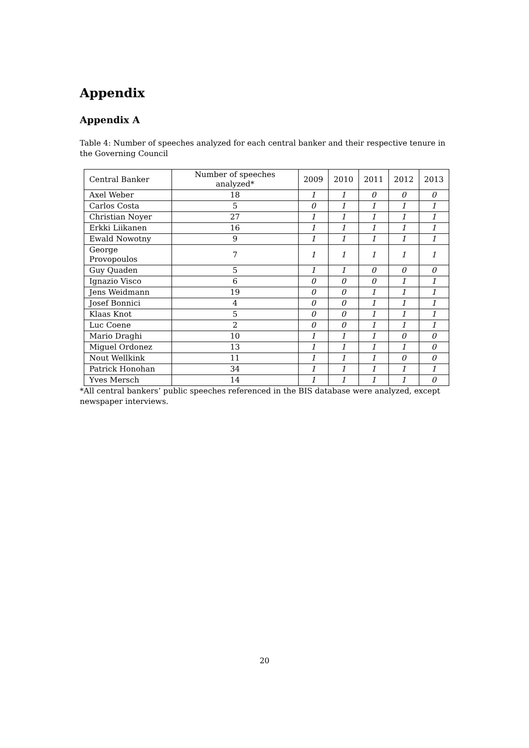Appendix
Appendix A
Table 4: Number of speeches analyzed for each central banker and their respective tenure in the Governing Council
| Central Banker | Number of speeches analyzed* | 2009 | 2010 | 2011 | 2012 | 2013 |
| --- | --- | --- | --- | --- | --- | --- |
| Axel Weber | 18 | 1 | 1 | 0 | 0 | 0 |
| Carlos Costa | 5 | 0 | 1 | 1 | 1 | 1 |
| Christian Noyer | 27 | 1 | 1 | 1 | 1 | 1 |
| Erkki Liikanen | 16 | 1 | 1 | 1 | 1 | 1 |
| Ewald Nowotny | 9 | 1 | 1 | 1 | 1 | 1 |
| George Provopoulos | 7 | 1 | 1 | 1 | 1 | 1 |
| Guy Quaden | 5 | 1 | 1 | 0 | 0 | 0 |
| Ignazio Visco | 6 | 0 | 0 | 0 | 1 | 1 |
| Jens Weidmann | 19 | 0 | 0 | 1 | 1 | 1 |
| Josef Bonnici | 4 | 0 | 0 | 1 | 1 | 1 |
| Klaas Knot | 5 | 0 | 0 | 1 | 1 | 1 |
| Luc Coene | 2 | 0 | 0 | 1 | 1 | 1 |
| Mario Draghi | 10 | 1 | 1 | 1 | 0 | 0 |
| Miguel Ordonez | 13 | 1 | 1 | 1 | 1 | 0 |
| Nout Wellkink | 11 | 1 | 1 | 1 | 0 | 0 |
| Patrick Honohan | 34 | 1 | 1 | 1 | 1 | 1 |
| Yves Mersch | 14 | 1 | 1 | 1 | 1 | 0 |
*All central bankers’ public speeches referenced in the BIS database were analyzed, except newspaper interviews.
20